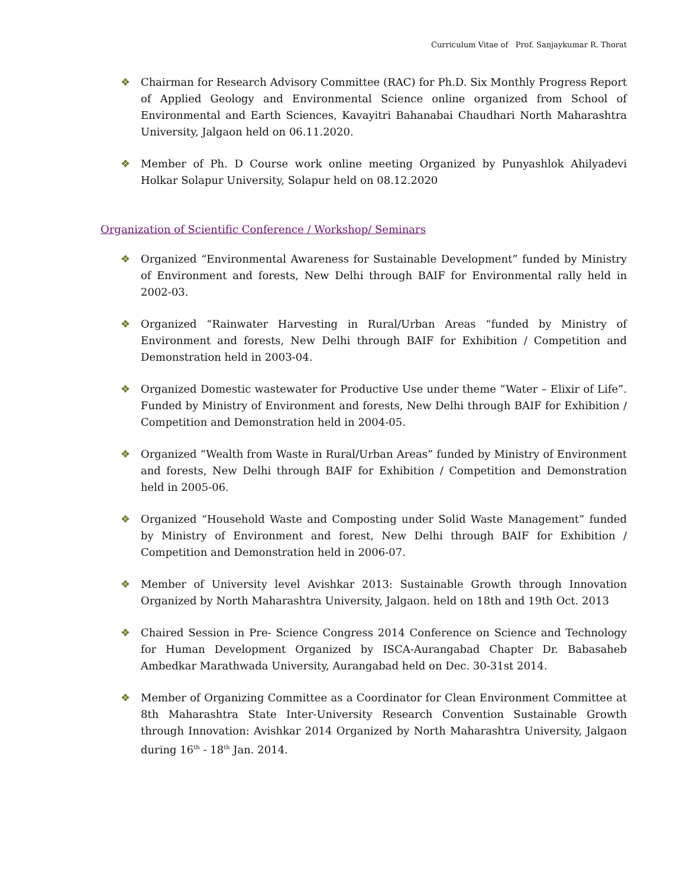Curriculum Vitae of Prof. Sanjaykumar R. Thorat
❖ Chairman for Research Advisory Committee (RAC) for Ph.D. Six Monthly Progress Report of Applied Geology and Environmental Science online organized from School of Environmental and Earth Sciences, Kavayitri Bahanabai Chaudhari North Maharashtra University, Jalgaon held on 06.11.2020.
❖ Member of Ph. D Course work online meeting Organized by Punyashlok Ahilyadevi Holkar Solapur University, Solapur held on 08.12.2020
Organization of Scientific Conference / Workshop/ Seminars
❖ Organized “Environmental Awareness for Sustainable Development” funded by Ministry of Environment and forests, New Delhi through BAIF for Environmental rally held in 2002-03.
❖ Organized “Rainwater Harvesting in Rural/Urban Areas “funded by Ministry of Environment and forests, New Delhi through BAIF for Exhibition / Competition and Demonstration held in 2003-04.
❖ Organized Domestic wastewater for Productive Use under theme “Water – Elixir of Life”. Funded by Ministry of Environment and forests, New Delhi through BAIF for Exhibition / Competition and Demonstration held in 2004-05.
❖ Organized “Wealth from Waste in Rural/Urban Areas” funded by Ministry of Environment and forests, New Delhi through BAIF for Exhibition / Competition and Demonstration held in 2005-06.
❖ Organized “Household Waste and Composting under Solid Waste Management” funded by Ministry of Environment and forest, New Delhi through BAIF for Exhibition / Competition and Demonstration held in 2006-07.
❖ Member of University level Avishkar 2013: Sustainable Growth through Innovation Organized by North Maharashtra University, Jalgaon. held on 18th and 19th Oct. 2013
❖ Chaired Session in Pre- Science Congress 2014 Conference on Science and Technology for Human Development Organized by ISCA-Aurangabad Chapter Dr. Babasaheb Ambedkar Marathwada University, Aurangabad held on Dec. 30-31st 2014.
❖ Member of Organizing Committee as a Coordinator for Clean Environment Committee at 8th Maharashtra State Inter-University Research Convention Sustainable Growth through Innovation: Avishkar 2014 Organized by North Maharashtra University, Jalgaon during 16<sup>th</sup> - 18<sup>th</sup> Jan. 2014.